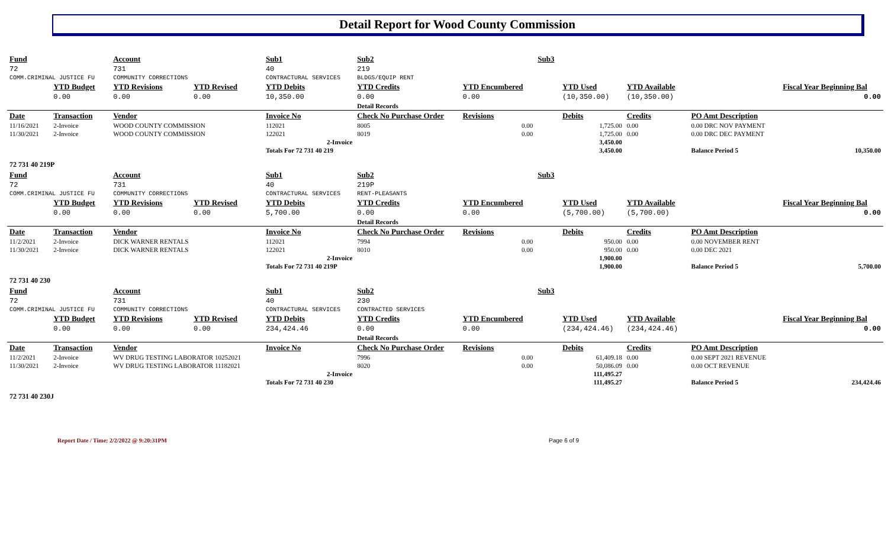Detail Report for Wood County Commission
| Fund | | Account | | Sub1 | | Sub2 | | Sub3 | | | | |
| --- | --- | --- | --- | --- | --- | --- | --- | --- | --- | --- | --- | --- |
| 72 | | 731 | | 40 | | 219 | | | | | | |
| COMM.CRIMINAL JUSTICE FU | | COMMUNITY CORRECTIONS | | CONTRACTURAL SERVICES | | BLDGS/EQUIP RENT | | | | | | |
| | YTD Budget | YTD Revisions | YTD Revised | YTD Debits | | YTD Credits | YTD Encumbered | | YTD Used | YTD Available | | Fiscal Year Beginning Bal |
| | 0.00 | 0.00 | 0.00 | 10,350.00 | | 0.00 | 0.00 | | (10,350.00) | (10,350.00) | | 0.00 |
| | | | | | | Detail Records | | | | | | |
| Date | Transaction | Vendor | | Invoice No | | Check No Purchase Order | Revisions | | Debits | Credits | PO Amt Description | |
| 11/16/2021 | 2-Invoice | WOOD COUNTY COMMISSION | | 112021 | | 8005 | 0.00 | | 1,725.00 | 0.00 | 0.00 DRC NOV PAYMENT | |
| 11/30/2021 | 2-Invoice | WOOD COUNTY COMMISSION | | 122021 | | 8019 | 0.00 | | 1,725.00 | 0.00 | 0.00 DRC DEC PAYMENT | |
| | | | | | 2-Invoice | | | | 3,450.00 | | | |
| | | | | Totals For 72 731 40 219 | | | | | 3,450.00 | | Balance Period 5 | 10,350.00 |
| 72 731 40 219P | | | | | | | | | | | | |
| Fund | | Account | | Sub1 | | Sub2 | | Sub3 | | | | |
| 72 | | 731 | | 40 | | 219P | | | | | | |
| COMM.CRIMINAL JUSTICE FU | | COMMUNITY CORRECTIONS | | CONTRACTURAL SERVICES | | RENT-PLEASANTS | | | | | | |
| | YTD Budget | YTD Revisions | YTD Revised | YTD Debits | | YTD Credits | YTD Encumbered | | YTD Used | YTD Available | | Fiscal Year Beginning Bal |
| | 0.00 | 0.00 | 0.00 | 5,700.00 | | 0.00 | 0.00 | | (5,700.00) | (5,700.00) | | 0.00 |
| | | | | | | Detail Records | | | | | | |
| Date | Transaction | Vendor | | Invoice No | | Check No Purchase Order | Revisions | | Debits | Credits | PO Amt Description | |
| 11/2/2021 | 2-Invoice | DICK WARNER RENTALS | | 112021 | | 7994 | 0.00 | | 950.00 | 0.00 | 0.00 NOVEMBER RENT | |
| 11/30/2021 | 2-Invoice | DICK WARNER RENTALS | | 122021 | | 8010 | 0.00 | | 950.00 | 0.00 | 0.00 DEC 2021 | |
| | | | | | 2-Invoice | | | | 1,900.00 | | | |
| | | | | Totals For 72 731 40 219P | | | | | 1,900.00 | | Balance Period 5 | 5,700.00 |
| 72 731 40 230 | | | | | | | | | | | | |
| Fund | | Account | | Sub1 | | Sub2 | | Sub3 | | | | |
| 72 | | 731 | | 40 | | 230 | | | | | | |
| COMM.CRIMINAL JUSTICE FU | | COMMUNITY CORRECTIONS | | CONTRACTURAL SERVICES | | CONTRACTED SERVICES | | | | | | |
| | YTD Budget | YTD Revisions | YTD Revised | YTD Debits | | YTD Credits | YTD Encumbered | | YTD Used | YTD Available | | Fiscal Year Beginning Bal |
| | 0.00 | 0.00 | 0.00 | 234,424.46 | | 0.00 | 0.00 | | (234,424.46) | (234,424.46) | | 0.00 |
| | | | | | | Detail Records | | | | | | |
| Date | Transaction | Vendor | | Invoice No | | Check No Purchase Order | Revisions | | Debits | Credits | PO Amt Description | |
| 11/2/2021 | 2-Invoice | WV DRUG TESTING LABORATOR 10252021 | | | | 7996 | 0.00 | | 61,409.18 | 0.00 | 0.00 SEPT 2021 REVENUE | |
| 11/30/2021 | 2-Invoice | WV DRUG TESTING LABORATOR 11182021 | | | | 8020 | 0.00 | | 50,086.09 | 0.00 | 0.00 OCT REVENUE | |
| | | | | | 2-Invoice | | | | 111,495.27 | | | |
| | | | | Totals For 72 731 40 230 | | | | | 111,495.27 | | Balance Period 5 | 234,424.46 |
| 72 731 40 230J | | | | | | | | | | | | |
Report Date / Time: 2/2/2022 @ 9:20:31PM Page 6 of 9